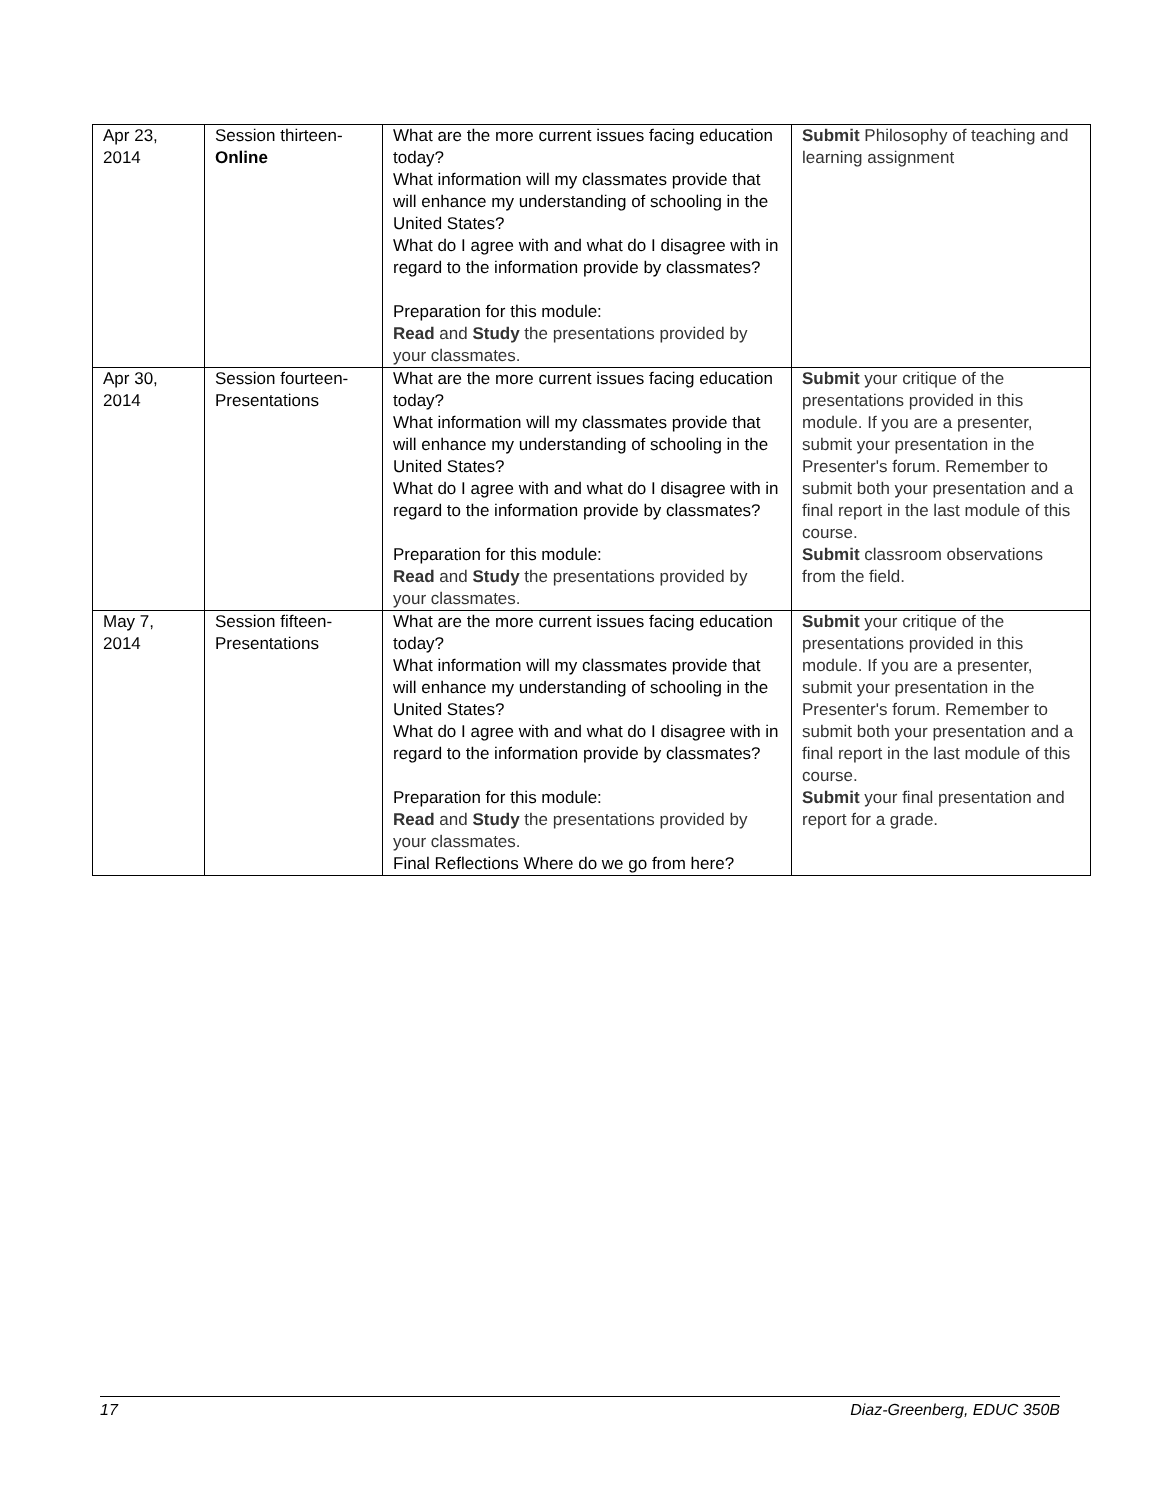| Apr 23, 2014 | Session thirteen- Online | What are the more current issues facing education today? What information will my classmates provide that will enhance my understanding of schooling in the United States? What do I agree with and what do I disagree with in regard to the information provide by classmates? Preparation for this module: Read and Study the presentations provided by your classmates. | Submit Philosophy of teaching and learning assignment |
| Apr 30, 2014 | Session fourteen- Presentations | What are the more current issues facing education today? What information will my classmates provide that will enhance my understanding of schooling in the United States? What do I agree with and what do I disagree with in regard to the information provide by classmates? Preparation for this module: Read and Study the presentations provided by your classmates. | Submit your critique of the presentations provided in this module. If you are a presenter, submit your presentation in the Presenter's forum. Remember to submit both your presentation and a final report in the last module of this course. Submit classroom observations from the field. |
| May 7, 2014 | Session fifteen- Presentations | What are the more current issues facing education today? What information will my classmates provide that will enhance my understanding of schooling in the United States? What do I agree with and what do I disagree with in regard to the information provide by classmates? Preparation for this module: Read and Study the presentations provided by your classmates. Final Reflections Where do we go from here? | Submit your critique of the presentations provided in this module. If you are a presenter, submit your presentation in the Presenter's forum. Remember to submit both your presentation and a final report in the last module of this course. Submit your final presentation and report for a grade. |
17 Diaz-Greenberg, EDUC 350B